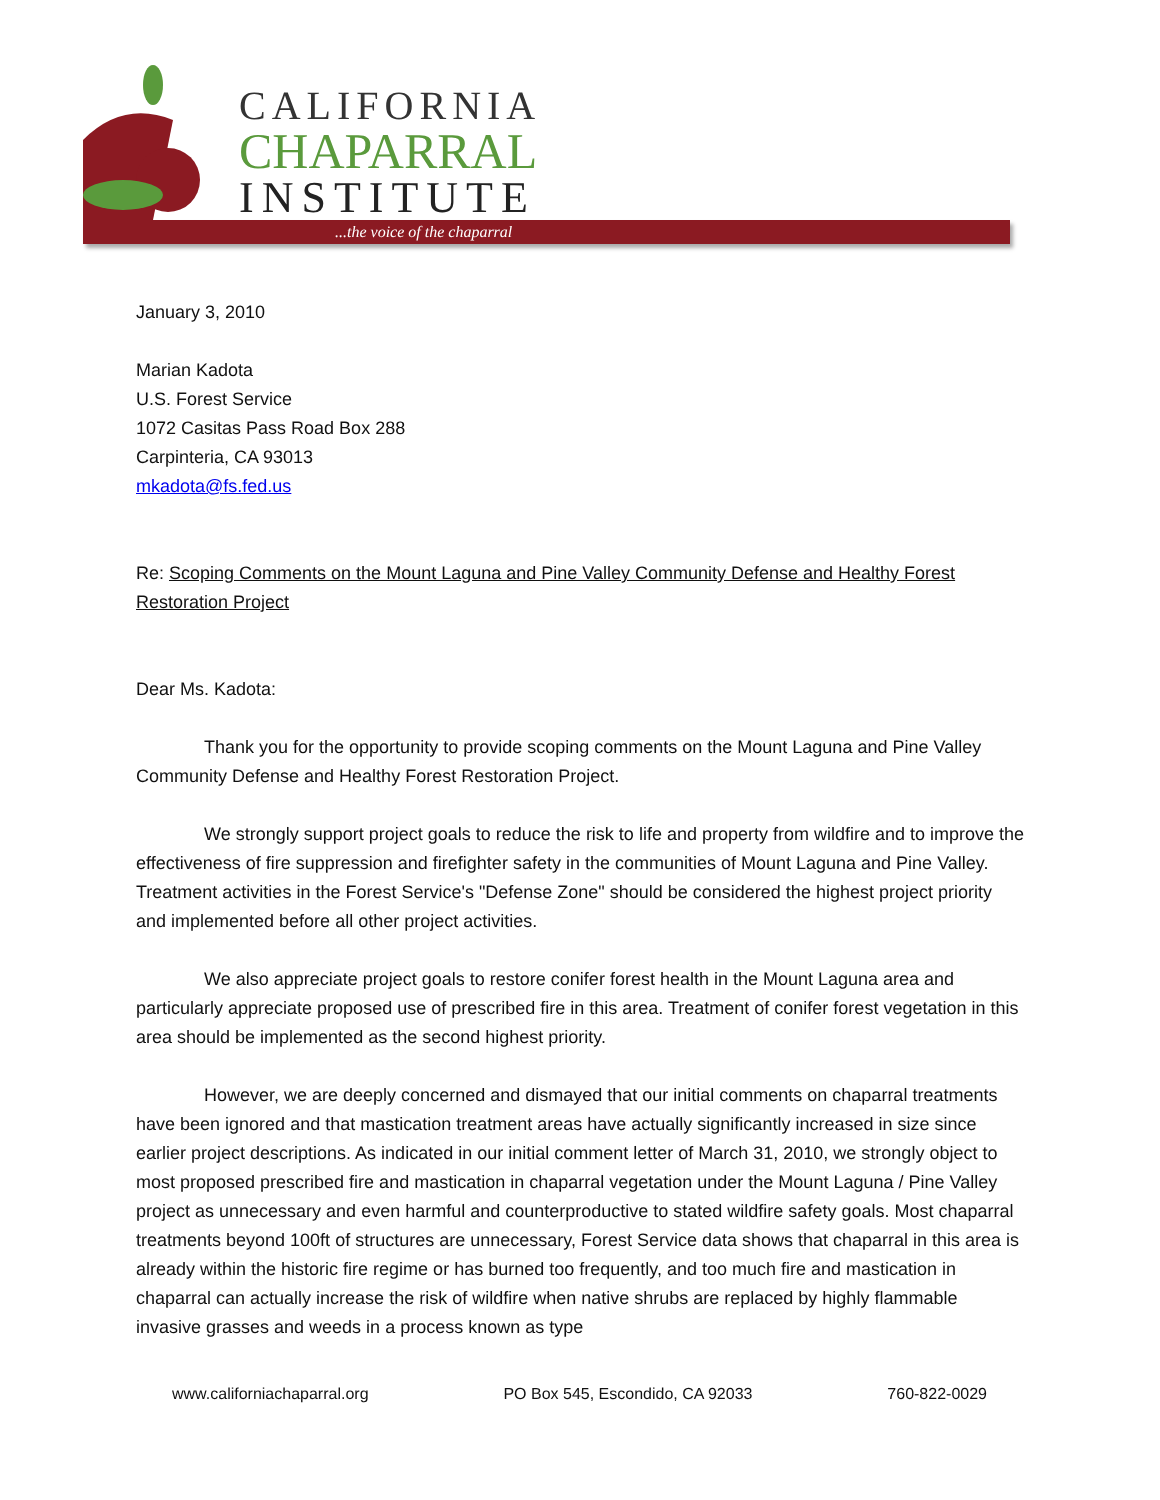CALIFORNIA
CHAPARRAL
INSTITUTE
...the voice of the chaparral
January 3, 2010
Marian Kadota
U.S. Forest Service
1072 Casitas Pass Road Box 288
Carpinteria, CA 93013
mkadota@fs.fed.us
Re: Scoping Comments on the Mount Laguna and Pine Valley Community Defense and Healthy Forest Restoration Project
Dear Ms. Kadota:
Thank you for the opportunity to provide scoping comments on the Mount Laguna and Pine Valley Community Defense and Healthy Forest Restoration Project.
We strongly support project goals to reduce the risk to life and property from wildfire and to improve the effectiveness of fire suppression and firefighter safety in the communities of Mount Laguna and Pine Valley. Treatment activities in the Forest Service's "Defense Zone" should be considered the highest project priority and implemented before all other project activities.
We also appreciate project goals to restore conifer forest health in the Mount Laguna area and particularly appreciate proposed use of prescribed fire in this area. Treatment of conifer forest vegetation in this area should be implemented as the second highest priority.
However, we are deeply concerned and dismayed that our initial comments on chaparral treatments have been ignored and that mastication treatment areas have actually significantly increased in size since earlier project descriptions. As indicated in our initial comment letter of March 31, 2010, we strongly object to most proposed prescribed fire and mastication in chaparral vegetation under the Mount Laguna / Pine Valley project as unnecessary and even harmful and counterproductive to stated wildfire safety goals. Most chaparral treatments beyond 100ft of structures are unnecessary, Forest Service data shows that chaparral in this area is already within the historic fire regime or has burned too frequently, and too much fire and mastication in chaparral can actually increase the risk of wildfire when native shrubs are replaced by highly flammable invasive grasses and weeds in a process known as type
www.californiachaparral.org PO Box 545, Escondido, CA 92033 760-822-0029